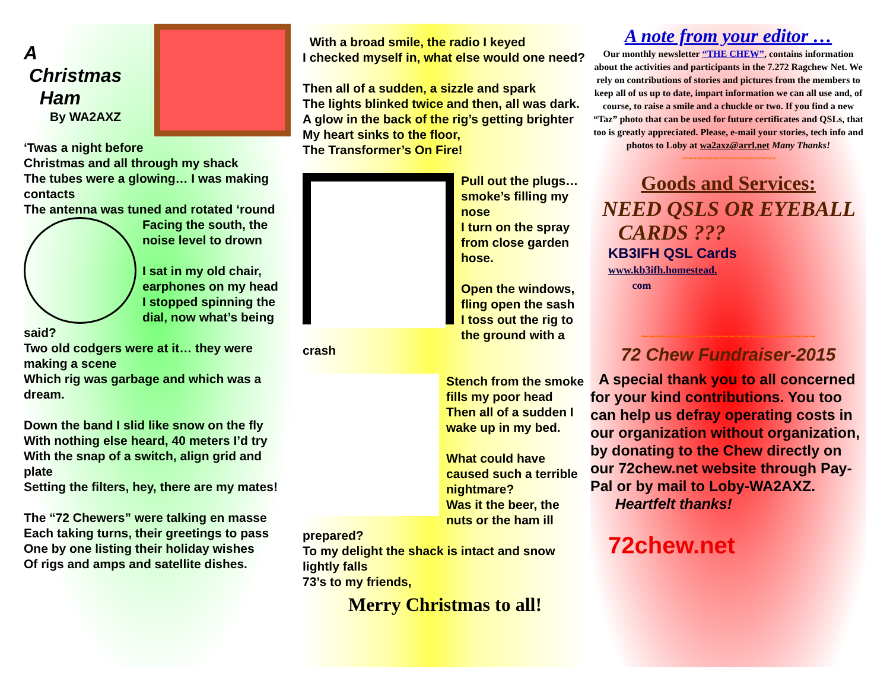A
Christmas
Ham
By WA2AXZ
‘Twas a night before Christmas and all through my shack
The tubes were a glowing… I was making contacts
The antenna was tuned and rotated ‘round
Facing the south, the noise level to drown
I sat in my old chair, earphones on my head
I stopped spinning the dial, now what’s being said?
Two old codgers were at it… they were making a scene
Which rig was garbage and which was a dream.
Down the band I slid like snow on the fly
With nothing else heard, 40 meters I’d try
With the snap of a switch, align grid and plate
Setting the filters, hey, there are my mates!
The “72 Chewers” were talking en masse
Each taking turns, their greetings to pass
One by one listing their holiday wishes
Of rigs and amps and satellite dishes.
With a broad smile, the radio I keyed
I checked myself in, what else would one need?
Then all of a sudden, a sizzle and spark
The lights blinked twice and then, all was dark.
A glow in the back of the rig’s getting brighter
My heart sinks to the floor,
The Transformer’s On Fire!
Pull out the plugs… smoke’s filling my nose
I turn on the spray from close garden hose.
Open the windows, fling open the sash
I toss out the rig to the ground with a crash
Stench from the smoke fills my poor head
Then all of a sudden I wake up in my bed.
What could have caused such a terrible nightmare?
Was it the beer, the nuts or the ham ill prepared?
To my delight the shack is intact and snow lightly falls
73’s to my friends,
Merry Christmas to all!
A note from your editor …
Our monthly newsletter “THE CHEW”, contains information about the activities and participants in the 7.272 Ragchew Net. We rely on contributions of stories and pictures from the members to keep all of us up to date, impart information we can all use and, of course, to raise a smile and a chuckle or two. If you find a new “Taz” photo that can be used for future certificates and QSLs, that too is greatly appreciated. Please, e-mail your stories, tech info and photos to Loby at wa2axz@arrl.net Many Thanks!
~~~~~~~~~~~~~~~~~~~
Goods and Services:
NEED QSLS OR EYEBALL
CARDS ???
KB3IFH QSL Cards
www.kb3ifh.homestead.
com
~~~~~~~~~~~~~~~~~~~~~~~~
72 Chew Fundraiser-2015
A special thank you to all concerned for your kind contributions. You too can help us defray operating costs in our organization without organization, by donating to the Chew directly on our 72chew.net website through Pay-Pal or by mail to Loby-WA2AXZ.
Heartfelt thanks!
72chew.net